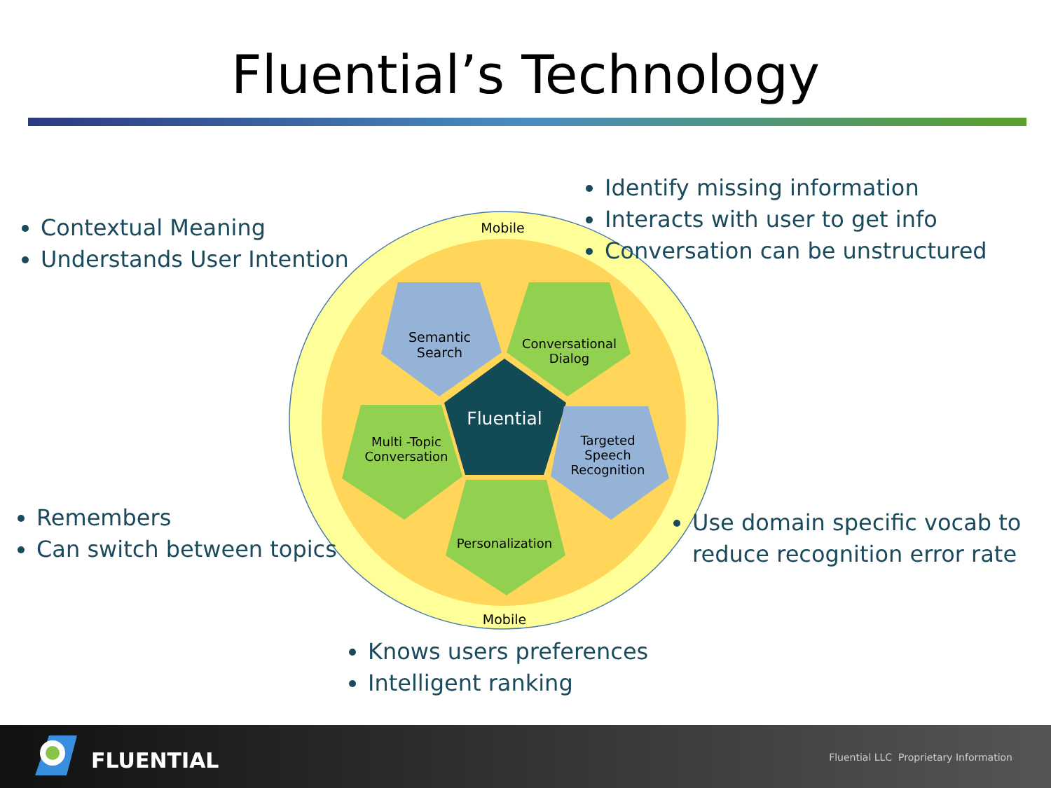Fluential’s Technology
Mobile
Semantic
Search
Conversational
Dialog
Fluential
Multi -Topic
Conversation
Targeted
Speech
Recognition
Personalization
Mobile
Contextual Meaning
Understands User Intention
Identify missing information
Interacts with user to get info
Conversation can be unstructured
Remembers
Can switch between topics
Use domain specific vocab to reduce recognition error rate
Knows users preferences
Intelligent ranking
FLUENTIAL
Fluential LLC Proprietary Information